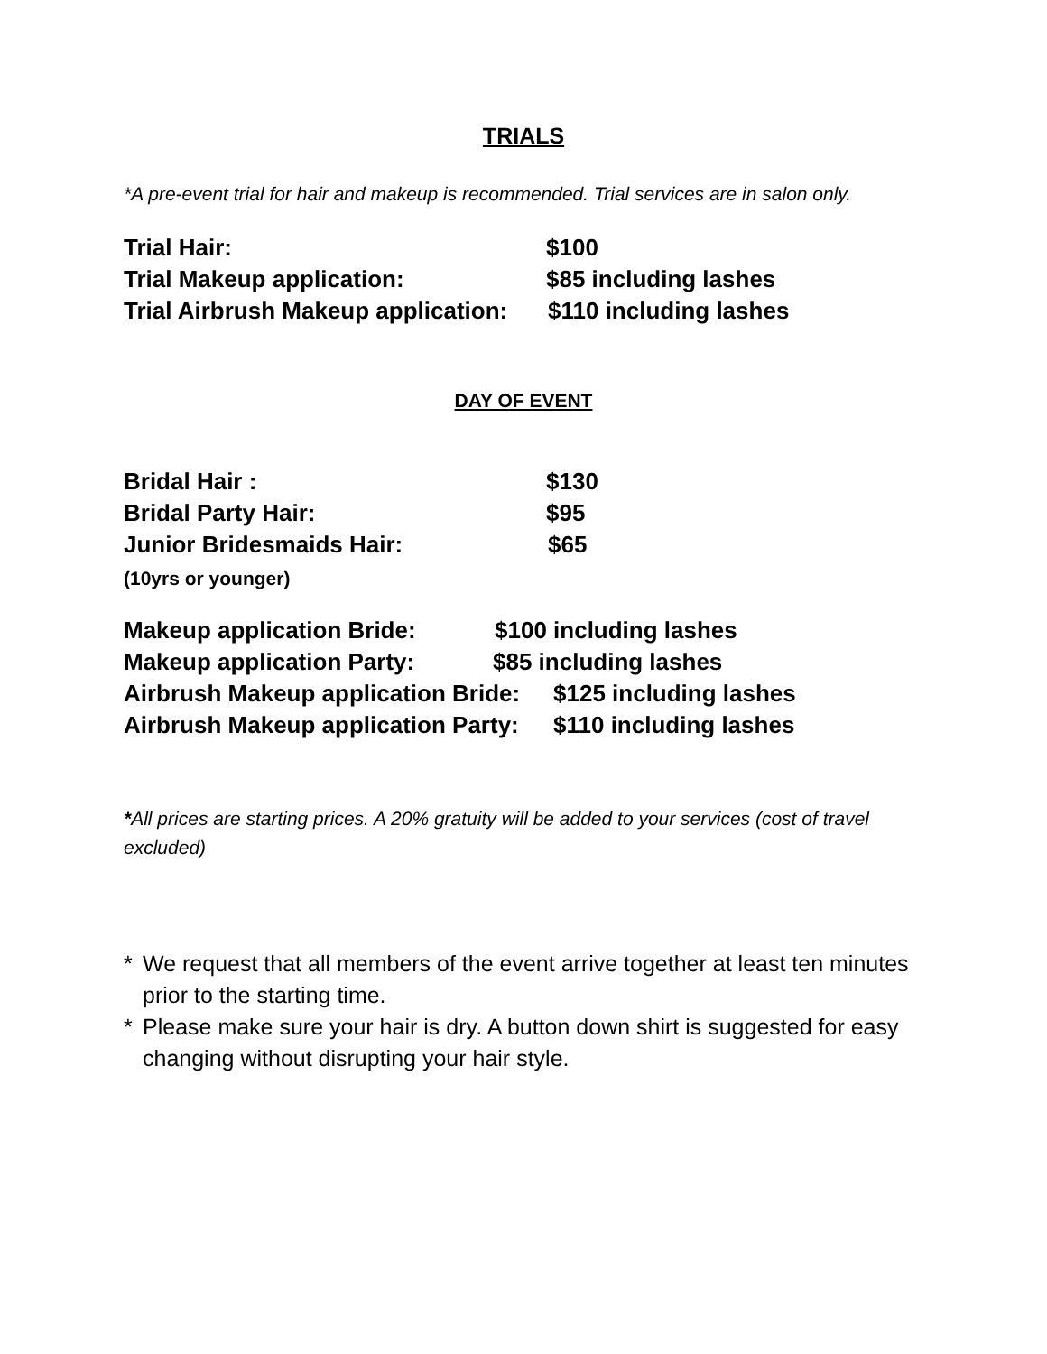TRIALS
*A pre-event trial for hair and makeup is recommended. Trial services are in salon only.
Trial Hair: $100
Trial Makeup application: $85 including lashes
Trial Airbrush Makeup application: $110 including lashes
DAY OF EVENT
Bridal Hair : $130
Bridal Party Hair: $95
Junior Bridesmaids Hair: $65
(10yrs or younger)
Makeup application Bride: $100 including lashes
Makeup application Party: $85 including lashes
Airbrush Makeup application Bride: $125 including lashes
Airbrush Makeup application Party: $110 including lashes
*All prices are starting prices. A 20% gratuity will be added to your services (cost of travel excluded)
* We request that all members of the event arrive together at least ten minutes prior to the starting time.
* Please make sure your hair is dry. A button down shirt is suggested for easy changing without disrupting your hair style.